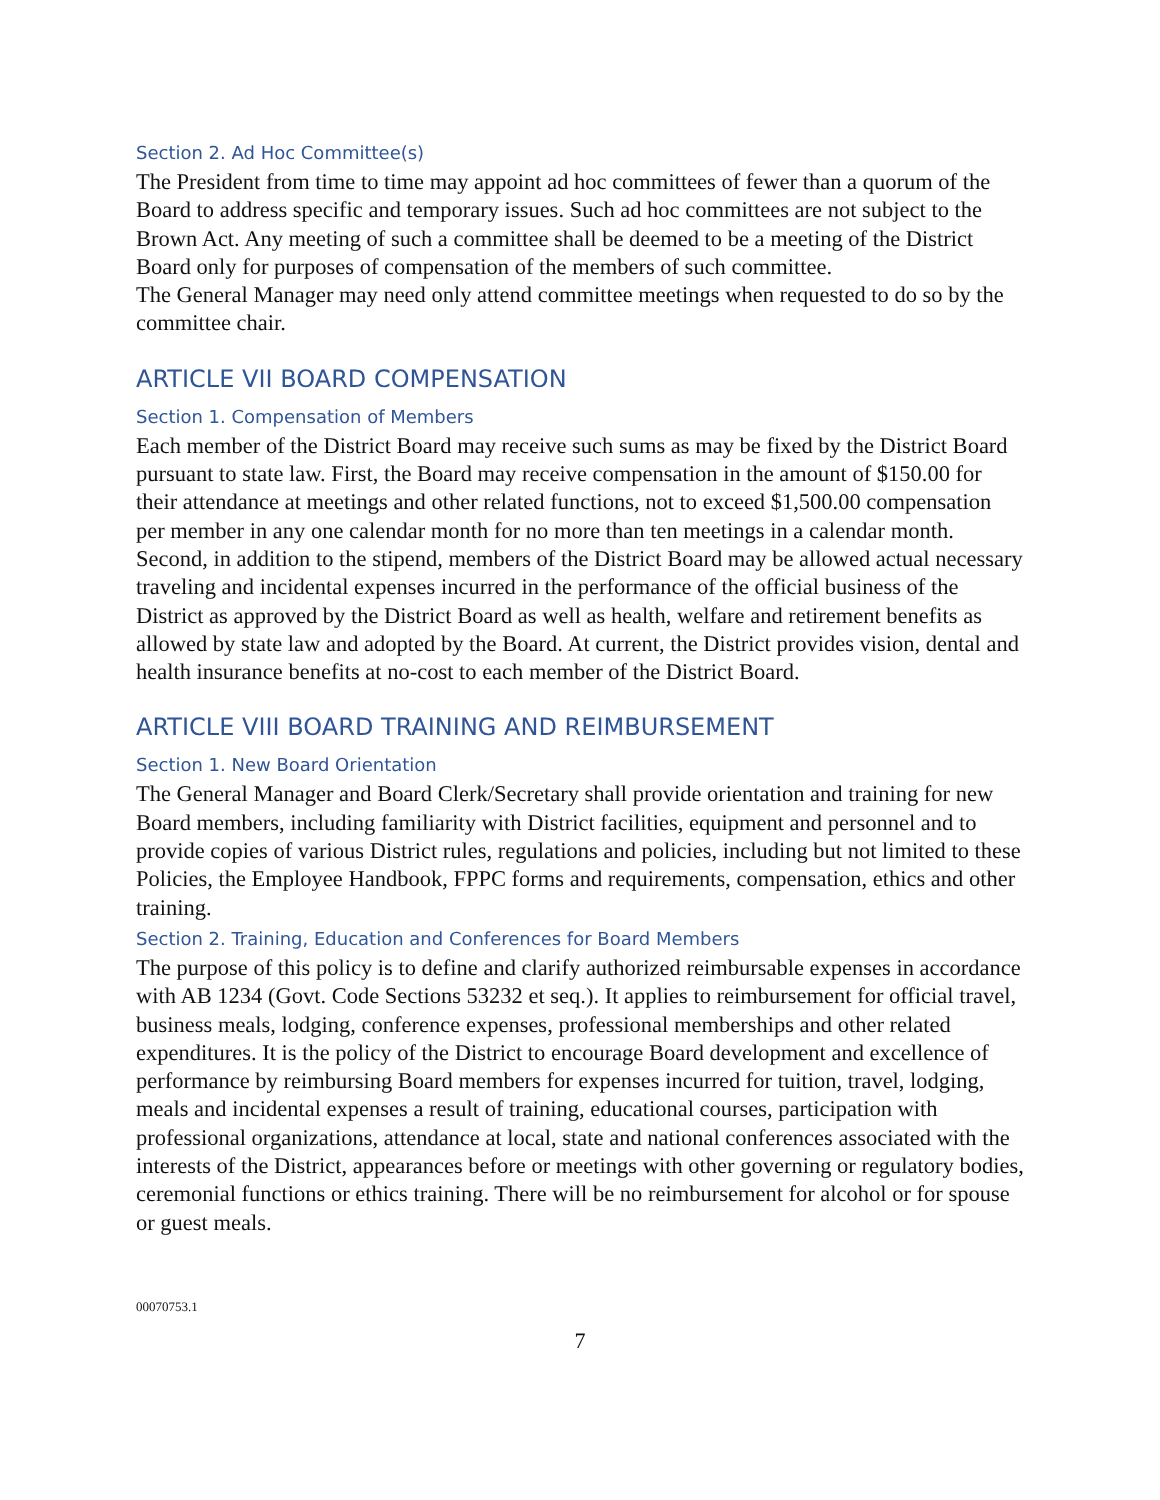Section 2. Ad Hoc Committee(s)
The President from time to time may appoint ad hoc committees of fewer than a quorum of the Board to address specific and temporary issues. Such ad hoc committees are not subject to the Brown Act. Any meeting of such a committee shall be deemed to be a meeting of the District Board only for purposes of compensation of the members of such committee.
The General Manager may need only attend committee meetings when requested to do so by the committee chair.
ARTICLE VII BOARD COMPENSATION
Section 1. Compensation of Members
Each member of the District Board may receive such sums as may be fixed by the District Board pursuant to state law. First, the Board may receive compensation in the amount of $150.00 for their attendance at meetings and other related functions, not to exceed $1,500.00 compensation per member in any one calendar month for no more than ten meetings in a calendar month. Second, in addition to the stipend, members of the District Board may be allowed actual necessary traveling and incidental expenses incurred in the performance of the official business of the District as approved by the District Board as well as health, welfare and retirement benefits as allowed by state law and adopted by the Board. At current, the District provides vision, dental and health insurance benefits at no-cost to each member of the District Board.
ARTICLE VIII BOARD TRAINING AND REIMBURSEMENT
Section 1. New Board Orientation
The General Manager and Board Clerk/Secretary shall provide orientation and training for new Board members, including familiarity with District facilities, equipment and personnel and to provide copies of various District rules, regulations and policies, including but not limited to these Policies, the Employee Handbook, FPPC forms and requirements, compensation, ethics and other training.
Section 2. Training, Education and Conferences for Board Members
The purpose of this policy is to define and clarify authorized reimbursable expenses in accordance with AB 1234 (Govt. Code Sections 53232 et seq.). It applies to reimbursement for official travel, business meals, lodging, conference expenses, professional memberships and other related expenditures. It is the policy of the District to encourage Board development and excellence of performance by reimbursing Board members for expenses incurred for tuition, travel, lodging, meals and incidental expenses a result of training, educational courses, participation with professional organizations, attendance at local, state and national conferences associated with the interests of the District, appearances before or meetings with other governing or regulatory bodies, ceremonial functions or ethics training. There will be no reimbursement for alcohol or for spouse or guest meals.
00070753.1
7